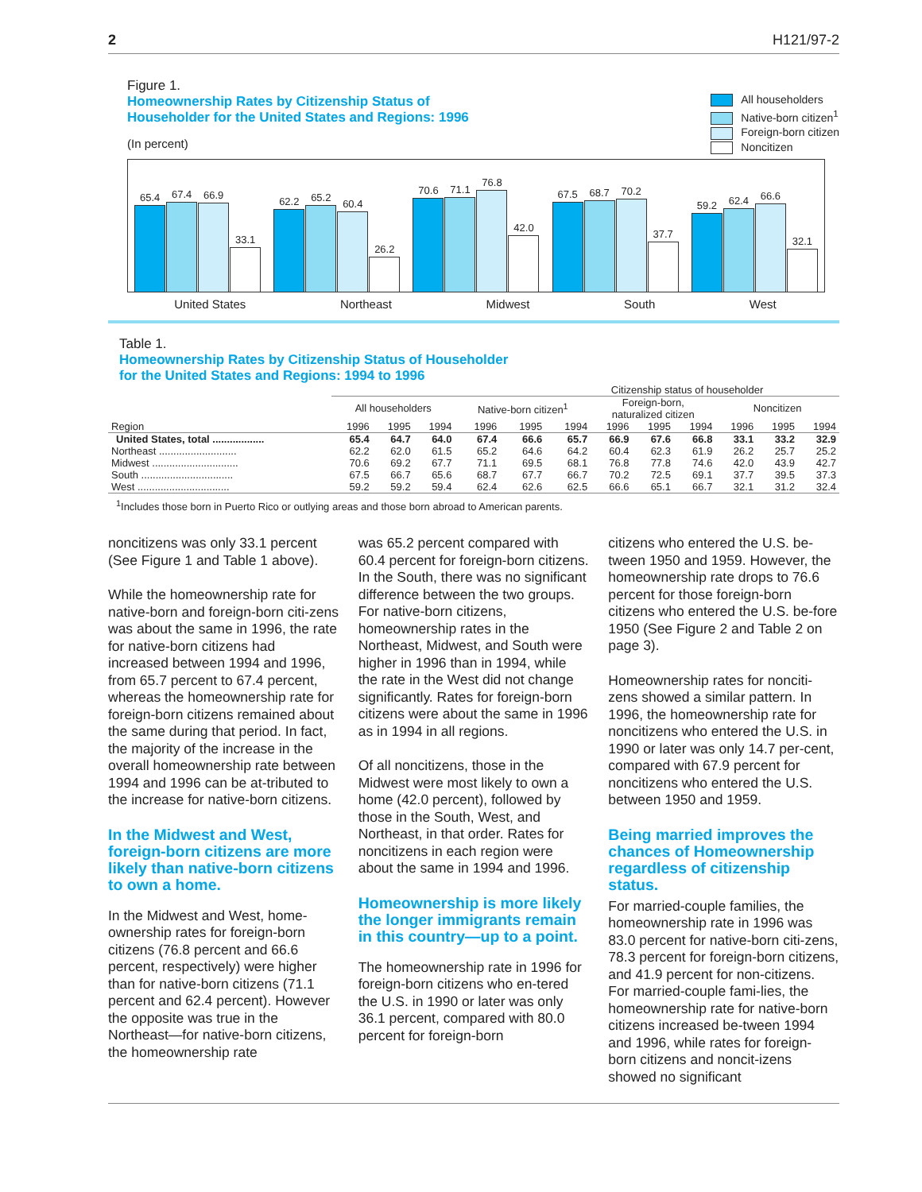2 H121/97-2
Figure 1.
Homeownership Rates by Citizenship Status of
Householder for the United States and Regions: 1996
(In percent)
All householders
Native-born citizen<sup>1</sup>
Foreign-born citizen
Noncitizen
65.4
67.4
66.9
33.1
62.2
65.2
60.4
26.2
70.6
71.1
76.8
42.0
67.5
68.7
70.2
37.7
59.2
62.4
66.6
32.1
United States Northeast Midwest South West
Table 1.
Homeownership Rates by Citizenship Status of Householder
for the United States and Regions: 1994 to 1996
| | Citizenship status of householder | | | | | | | | | | | |
| --- | --- | --- | --- | --- | --- | --- | --- | --- | --- | --- | --- | --- |
| | All householders | | | Native-born citizen<sup>1</sup> | | | Foreign-born, naturalized citizen | | | Noncitizen | | |
| Region | 1996 | 1995 | 1994 | 1996 | 1995 | 1994 | 1996 | 1995 | 1994 | 1996 | 1995 | 1994 |
| United States, total .................. | 65.4 | 64.7 | 64.0 | 67.4 | 66.6 | 65.7 | 66.9 | 67.6 | 66.8 | 33.1 | 33.2 | 32.9 |
| Northeast ........................... | 62.2 | 62.0 | 61.5 | 65.2 | 64.6 | 64.2 | 60.4 | 62.3 | 61.9 | 26.2 | 25.7 | 25.2 |
| Midwest .............................. | 70.6 | 69.2 | 67.7 | 71.1 | 69.5 | 68.1 | 76.8 | 77.8 | 74.6 | 42.0 | 43.9 | 42.7 |
| South ................................ | 67.5 | 66.7 | 65.6 | 68.7 | 67.7 | 66.7 | 70.2 | 72.5 | 69.1 | 37.7 | 39.5 | 37.3 |
| West ................................ | 59.2 | 59.2 | 59.4 | 62.4 | 62.6 | 62.5 | 66.6 | 65.1 | 66.7 | 32.1 | 31.2 | 32.4 |
<sup>1</sup> Includes those born in Puerto Rico or outlying areas and those born abroad to American parents.
noncitizens was only 33.1 percent (See Figure 1 and Table 1 above).
While the homeownership rate for native-born and foreign-born citi-zens was about the same in 1996, the rate for native-born citizens had increased between 1994 and 1996, from 65.7 percent to 67.4 percent, whereas the homeownership rate for foreign-born citizens remained about the same during that period. In fact, the majority of the increase in the overall homeownership rate between 1994 and 1996 can be at-tributed to the increase for native-born citizens.
In the Midwest and West, foreign-born citizens are more likely than native-born citizens to own a home.
In the Midwest and West, home-ownership rates for foreign-born citizens (76.8 percent and 66.6 percent, respectively) were higher than for native-born citizens (71.1 percent and 62.4 percent). However the opposite was true in the Northeast—for native-born citizens, the homeownership rate
was 65.2 percent compared with 60.4 percent for foreign-born citizens. In the South, there was no significant difference between the two groups. For native-born citizens, homeownership rates in the Northeast, Midwest, and South were higher in 1996 than in 1994, while the rate in the West did not change significantly. Rates for foreign-born citizens were about the same in 1996 as in 1994 in all regions.
Of all noncitizens, those in the Midwest were most likely to own a home (42.0 percent), followed by those in the South, West, and Northeast, in that order. Rates for noncitizens in each region were about the same in 1994 and 1996.
Homeownership is more likely the longer immigrants remain in this country—up to a point.
The homeownership rate in 1996 for foreign-born citizens who en-tered the U.S. in 1990 or later was only 36.1 percent, compared with 80.0 percent for foreign-born
citizens who entered the U.S. be-tween 1950 and 1959. However, the homeownership rate drops to 76.6 percent for those foreign-born citizens who entered the U.S. be-fore 1950 (See Figure 2 and Table 2 on page 3).
Homeownership rates for nonciti-zens showed a similar pattern. In 1996, the homeownership rate for noncitizens who entered the U.S. in 1990 or later was only 14.7 per-cent, compared with 67.9 percent for noncitizens who entered the U.S. between 1950 and 1959.
Being married improves the chances of Homeownership regardless of citizenship status.
For married-couple families, the homeownership rate in 1996 was 83.0 percent for native-born citi-zens, 78.3 percent for foreign-born citizens, and 41.9 percent for non-citizens. For married-couple fami-lies, the homeownership rate for native-born citizens increased be-tween 1994 and 1996, while rates for foreign-born citizens and noncit-izens showed no significant